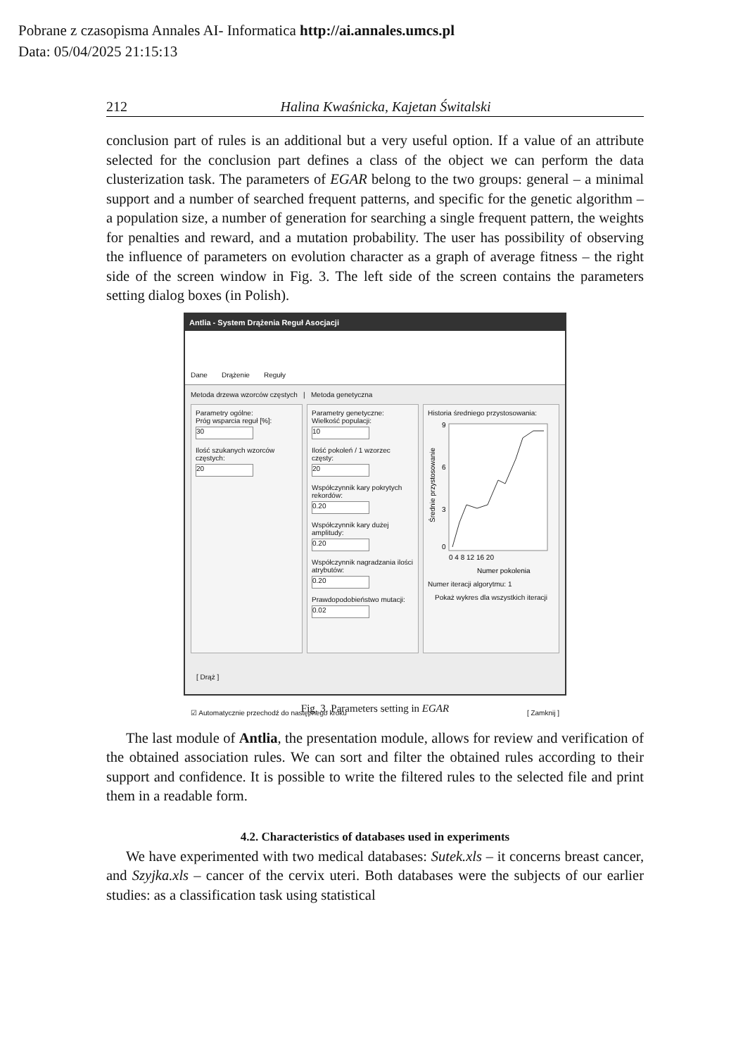Pobrane z czasopisma Annales AI- Informatica http://ai.annales.umcs.pl
Data: 05/04/2025 21:15:13
212 Halina Kwaśnicka, Kajetan Świtalski
conclusion part of rules is an additional but a very useful option. If a value of an attribute selected for the conclusion part defines a class of the object we can perform the data clusterization task. The parameters of EGAR belong to the two groups: general – a minimal support and a number of searched frequent patterns, and specific for the genetic algorithm – a population size, a number of generation for searching a single frequent pattern, the weights for penalties and reward, and a mutation probability. The user has possibility of observing the influence of parameters on evolution character as a graph of average fitness – the right side of the screen window in Fig. 3. The left side of the screen contains the parameters setting dialog boxes (in Polish).
Antlia - System Drążenia Reguł Asocjacji
Dane Drążenie Reguły
Metoda drzewa wzorców częstych | Metoda genetyczna
Parametry ogólne:
Próg wsparcia reguł [%]:
30
Ilość szukanych wzorców częstych:
20
Parametry genetyczne:
Wielkość populacji:
10
Ilość pokoleń / 1 wzorzec częsty:
20
Współczynnik kary pokrytych rekordów:
0.20
Współczynnik kary dużej amplitudy:
0.20
Współczynnik nagradzania ilości atrybutów:
0.20
Prawdopodobieństwo mutacji:
0.02
Historia średniego przystosowania:
9
6
3
0
0 4 8 12 16 20
Numer pokolenia
Średnie przystosowanie
Numer iteracji algorytmu: 1
Pokaż wykres dla wszystkich iteracji
[ Drąż ]
☑ Automatycznie przechodź do następnego kroku [ Zamknij ]
Fig. 3. Parameters setting in EGAR
The last module of Antlia, the presentation module, allows for review and verification of the obtained association rules. We can sort and filter the obtained rules according to their support and confidence. It is possible to write the filtered rules to the selected file and print them in a readable form.
4.2. Characteristics of databases used in experiments
We have experimented with two medical databases: Sutek.xls – it concerns breast cancer, and Szyjka.xls – cancer of the cervix uteri. Both databases were the subjects of our earlier studies: as a classification task using statistical